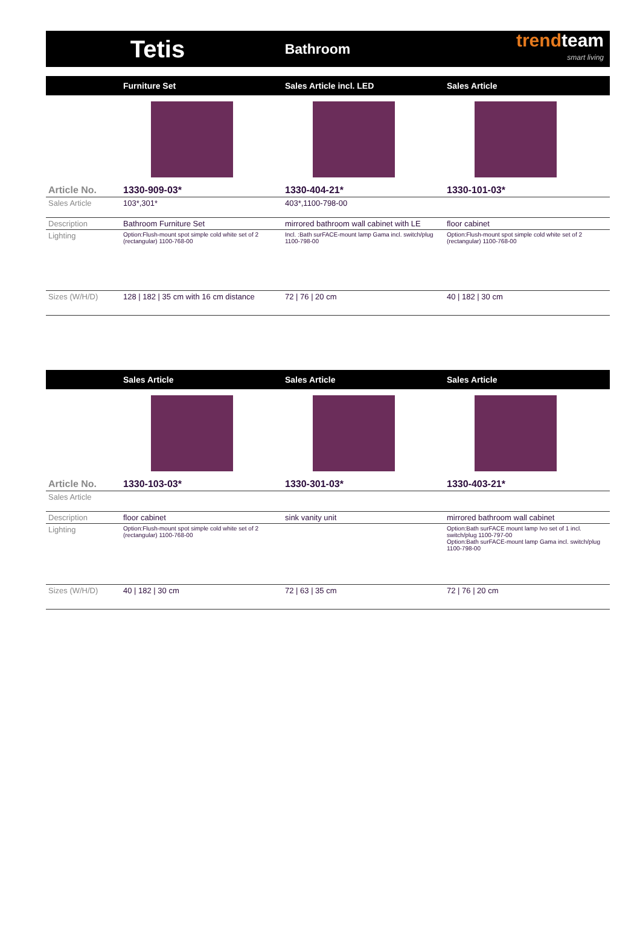Tetis
Bathroom
trendteam
smart living
| | Furniture Set | Sales Article incl. LED | Sales Article |
| --- | --- | --- | --- |
| Article No. | 1330-909-03* | 1330-404-21* | 1330-101-03* |
| Sales Article | 103*,301* | 403*,1100-798-00 | |
| Description | Bathroom Furniture Set | mirrored bathroom wall cabinet with LE | floor cabinet |
| Lighting | Option:Flush-mount spot simple cold white set of 2 (rectangular) 1100-768-00 | Incl. :Bath surFACE-mount lamp Gama incl. switch/plug 1100-798-00 | Option:Flush-mount spot simple cold white set of 2 (rectangular) 1100-768-00 |
| Sizes (W/H/D) | 128 / 182 / 35 cm with 16 cm distance | 72 / 76 / 20 cm | 40 / 182 / 30 cm |
| | Sales Article | Sales Article | Sales Article |
| --- | --- | --- | --- |
| Article No. | 1330-103-03* | 1330-301-03* | 1330-403-21* |
| Sales Article | | | |
| Description | floor cabinet | sink vanity unit | mirrored bathroom wall cabinet |
| Lighting | Option:Flush-mount spot simple cold white set of 2 (rectangular) 1100-768-00 | | Option:Bath surFACE mount lamp Ivo set of 1 incl. switch/plug 1100-797-00 Option:Bath surFACE-mount lamp Gama incl. switch/plug 1100-798-00 |
| Sizes (W/H/D) | 40 / 182 / 30 cm | 72 / 63 / 35 cm | 72 / 76 / 20 cm |